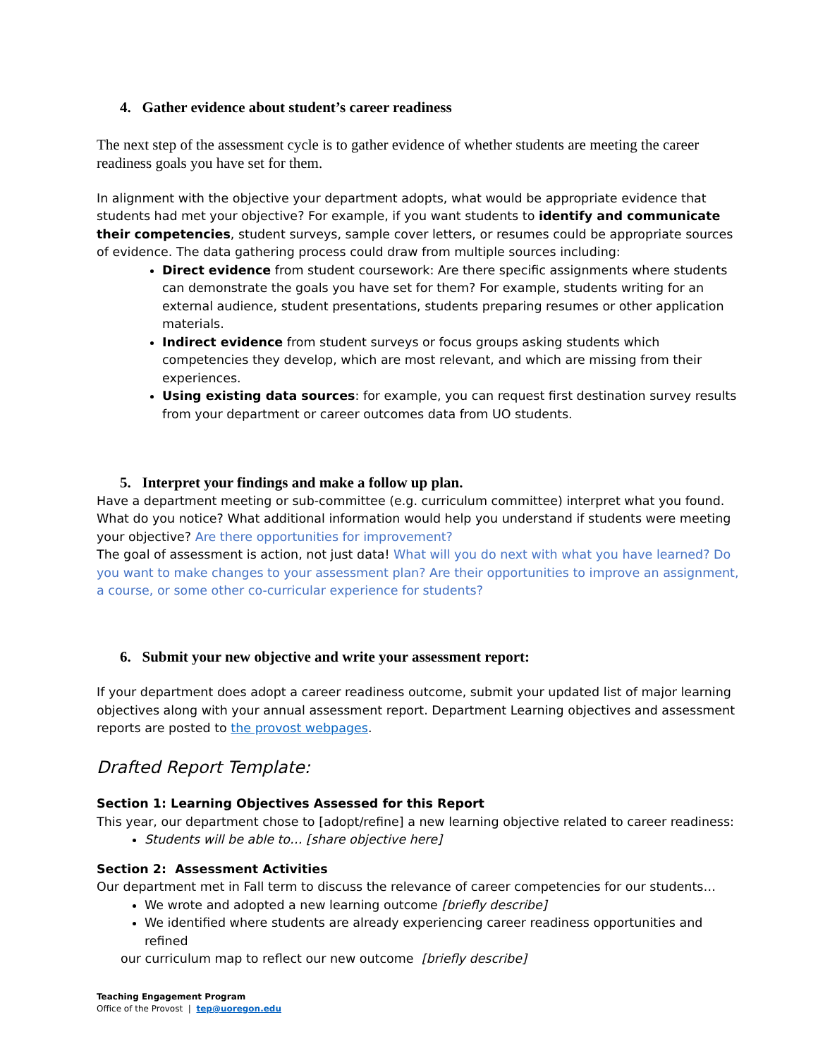4. Gather evidence about student’s career readiness
The next step of the assessment cycle is to gather evidence of whether students are meeting the career readiness goals you have set for them.
In alignment with the objective your department adopts, what would be appropriate evidence that students had met your objective? For example, if you want students to identify and communicate their competencies, student surveys, sample cover letters, or resumes could be appropriate sources of evidence. The data gathering process could draw from multiple sources including:
Direct evidence from student coursework: Are there specific assignments where students can demonstrate the goals you have set for them? For example, students writing for an external audience, student presentations, students preparing resumes or other application materials.
Indirect evidence from student surveys or focus groups asking students which competencies they develop, which are most relevant, and which are missing from their experiences.
Using existing data sources: for example, you can request first destination survey results from your department or career outcomes data from UO students.
5. Interpret your findings and make a follow up plan.
Have a department meeting or sub-committee (e.g. curriculum committee) interpret what you found. What do you notice? What additional information would help you understand if students were meeting your objective? Are there opportunities for improvement?
The goal of assessment is action, not just data! What will you do next with what you have learned? Do you want to make changes to your assessment plan? Are their opportunities to improve an assignment, a course, or some other co-curricular experience for students?
6. Submit your new objective and write your assessment report:
If your department does adopt a career readiness outcome, submit your updated list of major learning objectives along with your annual assessment report. Department Learning objectives and assessment reports are posted to the provost webpages.
Drafted Report Template:
Section 1: Learning Objectives Assessed for this Report
This year, our department chose to [adopt/refine] a new learning objective related to career readiness:
Students will be able to… [share objective here]
Section 2: Assessment Activities
Our department met in Fall term to discuss the relevance of career competencies for our students…
We wrote and adopted a new learning outcome [briefly describe]
We identified where students are already experiencing career readiness opportunities and refined
our curriculum map to reflect our new outcome [briefly describe]
Teaching Engagement Program
Office of the Provost | tep@uoregon.edu